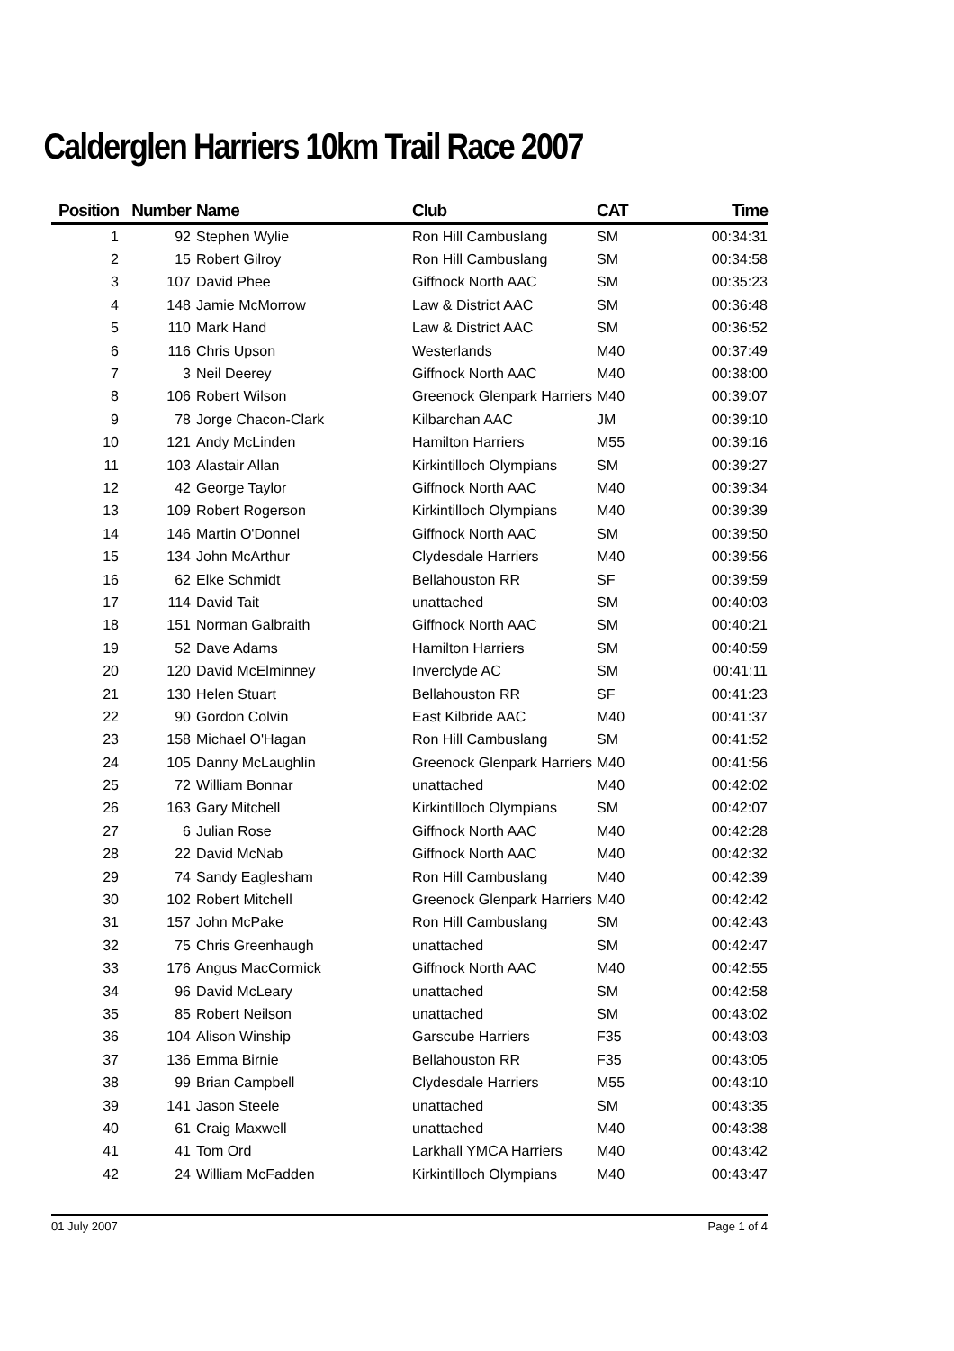Calderglen Harriers 10km Trail Race 2007
| Position | Number | Name | Club | CAT | Time | |
| --- | --- | --- | --- | --- | --- | --- |
| 1 | 92 | Stephen Wylie | Ron Hill Cambuslang | SM | 00:34:31 | |
| 2 | 15 | Robert Gilroy | Ron Hill Cambuslang | SM | 00:34:58 | |
| 3 | 107 | David Phee | Giffnock North AAC | SM | 00:35:23 | |
| 4 | 148 | Jamie McMorrow | Law & District AAC | SM | 00:36:48 | |
| 5 | 110 | Mark Hand | Law & District AAC | SM | 00:36:52 | |
| 6 | 116 | Chris Upson | Westerlands | M40 | 00:37:49 | |
| 7 | 3 | Neil Deerey | Giffnock North AAC | M40 | 00:38:00 | |
| 8 | 106 | Robert Wilson | Greenock Glenpark Harriers | M40 | 00:39:07 | |
| 9 | 78 | Jorge Chacon-Clark | Kilbarchan AAC | JM | 00:39:10 | |
| 10 | 121 | Andy McLinden | Hamilton Harriers | M55 | 00:39:16 | |
| 11 | 103 | Alastair Allan | Kirkintilloch Olympians | SM | 00:39:27 | |
| 12 | 42 | George Taylor | Giffnock North AAC | M40 | 00:39:34 | |
| 13 | 109 | Robert Rogerson | Kirkintilloch Olympians | M40 | 00:39:39 | |
| 14 | 146 | Martin O'Donnel | Giffnock North AAC | SM | 00:39:50 | |
| 15 | 134 | John McArthur | Clydesdale Harriers | M40 | 00:39:56 | |
| 16 | 62 | Elke Schmidt | Bellahouston RR | SF | 00:39:59 | |
| 17 | 114 | David Tait | unattached | SM | 00:40:03 | |
| 18 | 151 | Norman Galbraith | Giffnock North AAC | SM | 00:40:21 | |
| 19 | 52 | Dave Adams | Hamilton Harriers | SM | 00:40:59 | |
| 20 | 120 | David McElminney | Inverclyde AC | SM | 00:41:11 | |
| 21 | 130 | Helen Stuart | Bellahouston RR | SF | 00:41:23 | |
| 22 | 90 | Gordon Colvin | East Kilbride AAC | M40 | 00:41:37 | |
| 23 | 158 | Michael O'Hagan | Ron Hill Cambuslang | SM | 00:41:52 | |
| 24 | 105 | Danny McLaughlin | Greenock Glenpark Harriers | M40 | 00:41:56 | |
| 25 | 72 | William Bonnar | unattached | M40 | 00:42:02 | |
| 26 | 163 | Gary Mitchell | Kirkintilloch Olympians | SM | 00:42:07 | |
| 27 | 6 | Julian Rose | Giffnock North AAC | M40 | 00:42:28 | |
| 28 | 22 | David McNab | Giffnock North AAC | M40 | 00:42:32 | |
| 29 | 74 | Sandy Eaglesham | Ron Hill Cambuslang | M40 | 00:42:39 | |
| 30 | 102 | Robert Mitchell | Greenock Glenpark Harriers | M40 | 00:42:42 | |
| 31 | 157 | John McPake | Ron Hill Cambuslang | SM | 00:42:43 | |
| 32 | 75 | Chris Greenhaugh | unattached | SM | 00:42:47 | |
| 33 | 176 | Angus MacCormick | Giffnock North AAC | M40 | 00:42:55 | |
| 34 | 96 | David McLeary | unattached | SM | 00:42:58 | |
| 35 | 85 | Robert Neilson | unattached | SM | 00:43:02 | |
| 36 | 104 | Alison Winship | Garscube Harriers | F35 | 00:43:03 | |
| 37 | 136 | Emma Birnie | Bellahouston RR | F35 | 00:43:05 | |
| 38 | 99 | Brian Campbell | Clydesdale Harriers | M55 | 00:43:10 | |
| 39 | 141 | Jason Steele | unattached | SM | 00:43:35 | |
| 40 | 61 | Craig Maxwell | unattached | M40 | 00:43:38 | |
| 41 | 41 | Tom Ord | Larkhall YMCA Harriers | M40 | 00:43:42 | |
| 42 | 24 | William McFadden | Kirkintilloch Olympians | M40 | 00:43:47 | |
01 July 2007 Page 1 of 4